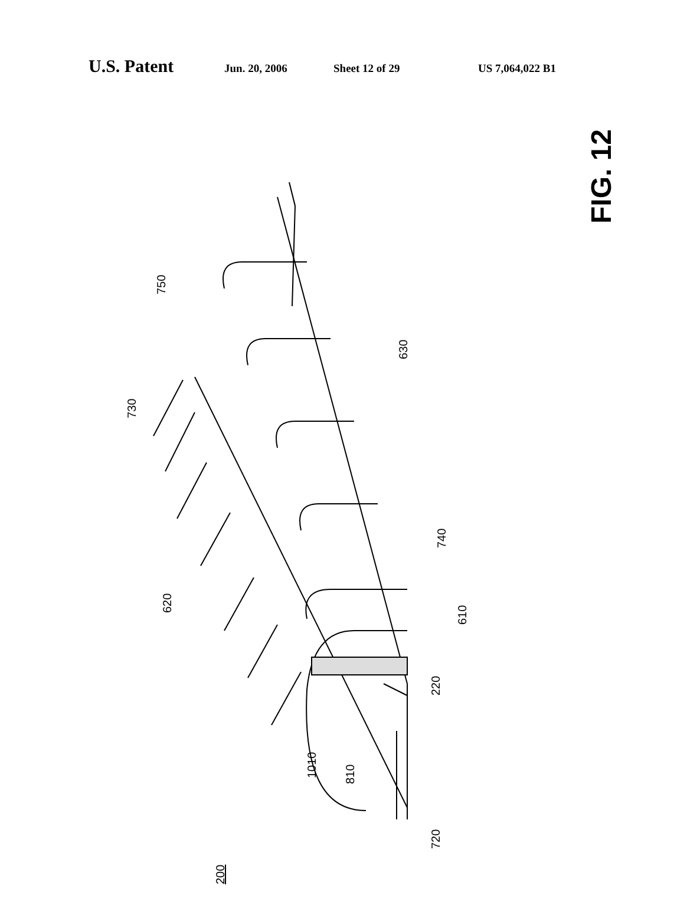U.S. Patent Jun. 20, 2006 Sheet 12 of 29 US 7,064,022 B1
FIG. 12
750
730
630
620
740
610
220
1010
810
720
200